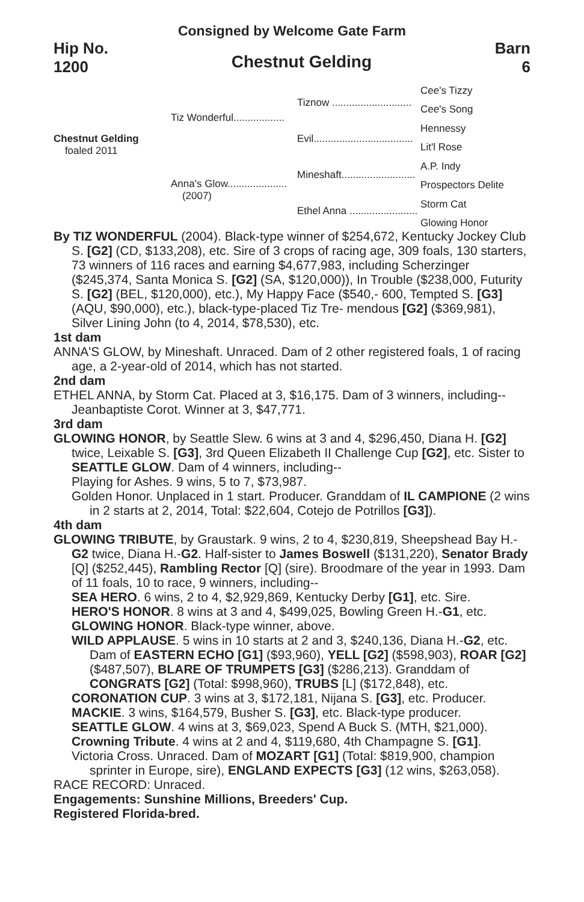Consigned by Welcome Gate Farm
Hip No.
1200
Chestnut Gelding
Barn
6
Chestnut Gelding
foaled 2011
Tiz Wonderful..................
Anna's Glow.....................
(2007)
Tiznow ............................
Evil...................................
Mineshaft..........................
Ethel Anna ........................
Cee's Tizzy
Cee's Song
Hennessy
Lit'l Rose
A.P. Indy
Prospectors Delite
Storm Cat
Glowing Honor
By TIZ WONDERFUL (2004). Black-type winner of $254,672, Kentucky Jockey Club S. [G2] (CD, $133,208), etc. Sire of 3 crops of racing age, 309 foals, 130 starters, 73 winners of 116 races and earning $4,677,983, including Scherzinger ($245,374, Santa Monica S. [G2] (SA, $120,000)), In Trouble ($238,000, Futurity S. [G2] (BEL, $120,000), etc.), My Happy Face ($540,- 600, Tempted S. [G3] (AQU, $90,000), etc.), black-type-placed Tiz Tre- mendous [G2] ($369,981), Silver Lining John (to 4, 2014, $78,530), etc.
1st dam
ANNA'S GLOW, by Mineshaft. Unraced. Dam of 2 other registered foals, 1 of racing age, a 2-year-old of 2014, which has not started.
2nd dam
ETHEL ANNA, by Storm Cat. Placed at 3, $16,175. Dam of 3 winners, including--
Jeanbaptiste Corot. Winner at 3, $47,771.
3rd dam
GLOWING HONOR, by Seattle Slew. 6 wins at 3 and 4, $296,450, Diana H. [G2] twice, Leixable S. [G3], 3rd Queen Elizabeth II Challenge Cup [G2], etc. Sister to SEATTLE GLOW. Dam of 4 winners, including--
Playing for Ashes. 9 wins, 5 to 7, $73,987.
Golden Honor. Unplaced in 1 start. Producer. Granddam of IL CAMPIONE (2 wins in 2 starts at 2, 2014, Total: $22,604, Cotejo de Potrillos [G3]).
4th dam
GLOWING TRIBUTE, by Graustark. 9 wins, 2 to 4, $230,819, Sheepshead Bay H.-G2 twice, Diana H.-G2. Half-sister to James Boswell ($131,220), Senator Brady [Q] ($252,445), Rambling Rector [Q] (sire). Broodmare of the year in 1993. Dam of 11 foals, 10 to race, 9 winners, including--
SEA HERO. 6 wins, 2 to 4, $2,929,869, Kentucky Derby [G1], etc. Sire.
HERO'S HONOR. 8 wins at 3 and 4, $499,025, Bowling Green H.-G1, etc.
GLOWING HONOR. Black-type winner, above.
WILD APPLAUSE. 5 wins in 10 starts at 2 and 3, $240,136, Diana H.-G2, etc. Dam of EASTERN ECHO [G1] ($93,960), YELL [G2] ($598,903), ROAR [G2] ($487,507), BLARE OF TRUMPETS [G3] ($286,213). Granddam of CONGRATS [G2] (Total: $998,960), TRUBS [L] ($172,848), etc.
CORONATION CUP. 3 wins at 3, $172,181, Nijana S. [G3], etc. Producer.
MACKIE. 3 wins, $164,579, Busher S. [G3], etc. Black-type producer.
SEATTLE GLOW. 4 wins at 3, $69,023, Spend A Buck S. (MTH, $21,000).
Crowning Tribute. 4 wins at 2 and 4, $119,680, 4th Champagne S. [G1].
Victoria Cross. Unraced. Dam of MOZART [G1] (Total: $819,900, champion sprinter in Europe, sire), ENGLAND EXPECTS [G3] (12 wins, $263,058).
RACE RECORD: Unraced.
Engagements: Sunshine Millions, Breeders' Cup.
Registered Florida-bred.